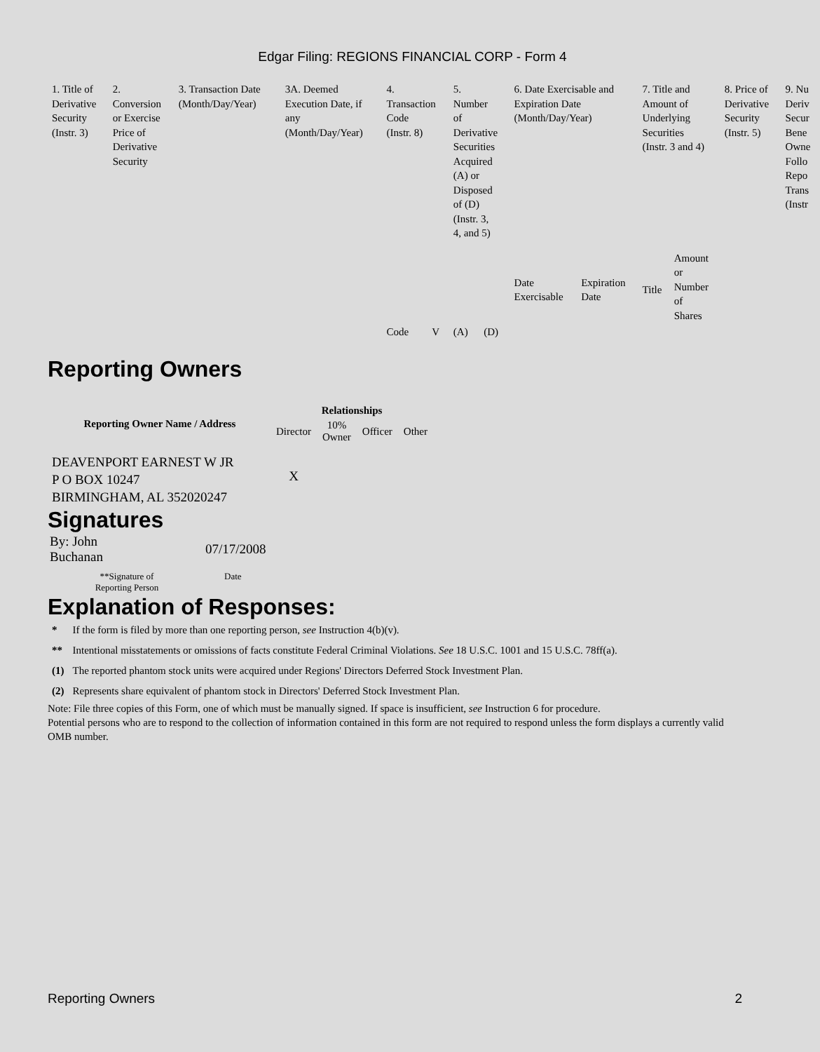Edgar Filing: REGIONS FINANCIAL CORP - Form 4
| 1. Title of Derivative Security (Instr. 3) | 2. Conversion or Exercise Price of Derivative Security | 3. Transaction Date (Month/Day/Year) | 3A. Deemed Execution Date, if any (Month/Day/Year) | 4. Transaction Code (Instr. 8) | | 5. Number of Derivative Securities Acquired (A) or Disposed of (D) (Instr. 3, 4, and 5) | | 6. Date Exercisable and Expiration Date (Month/Day/Year) | | 7. Title and Amount of Underlying Securities (Instr. 3 and 4) | | 8. Price of Derivative Security (Instr. 5) | 9. Nu Deriv Secur Bene Owne Follo Repo Trans (Instr |
| --- | --- | --- | --- | --- | --- | --- | --- | --- | --- | --- | --- | --- | --- |
| | | | | Code | V | (A) | (D) | Date Exercisable | Expiration Date | Title | Amount or Number of Shares | | |
Reporting Owners
| Reporting Owner Name / Address | Relationships | | | |
| --- | --- | --- | --- | --- |
| | Director | 10% Owner | Officer | Other |
| DEAVENPORT EARNEST W JR P O BOX 10247 BIRMINGHAM, AL 352020247 | X | | | |
Signatures
| By: John Buchanan | 07/17/2008 |
| **Signature of Reporting Person | Date |
Explanation of Responses:
| * | If the form is filed by more than one reporting person, see Instruction 4(b)(v). |
| ** | Intentional misstatements or omissions of facts constitute Federal Criminal Violations. See 18 U.S.C. 1001 and 15 U.S.C. 78ff(a). |
| (1) | The reported phantom stock units were acquired under Regions' Directors Deferred Stock Investment Plan. |
| (2) | Represents share equivalent of phantom stock in Directors' Deferred Stock Investment Plan. |
Note: File three copies of this Form, one of which must be manually signed. If space is insufficient, see Instruction 6 for procedure.
Potential persons who are to respond to the collection of information contained in this form are not required to respond unless the form displays a currently valid OMB number.
Reporting Owners 2